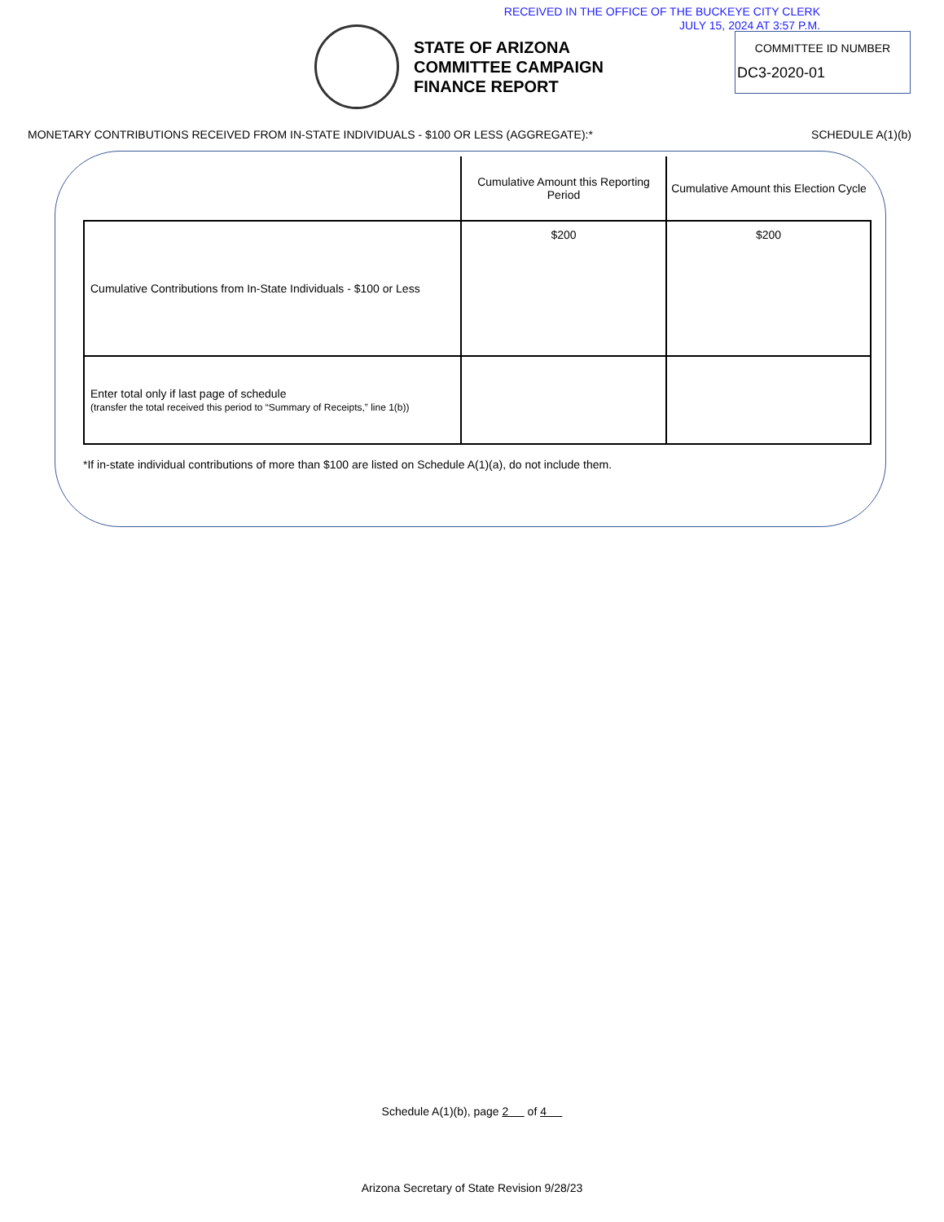RECEIVED IN THE OFFICE OF THE BUCKEYE CITY CLERK
JULY 15, 2024 AT 3:57 P.M.
STATE OF ARIZONA
COMMITTEE CAMPAIGN
FINANCE REPORT
COMMITTEE ID NUMBER
DC3-2020-01
MONETARY CONTRIBUTIONS RECEIVED FROM IN-STATE INDIVIDUALS - $100 OR LESS (AGGREGATE):* SCHEDULE A(1)(b)
| | Cumulative Amount this Reporting Period | Cumulative Amount this Election Cycle |
| --- | --- | --- |
| Cumulative Contributions from In-State Individuals - $100 or Less | $200 | $200 |
| Enter total only if last page of schedule (transfer the total received this period to “Summary of Receipts,” line 1(b)) | | |
*If in-state individual contributions of more than $100 are listed on Schedule A(1)(a), do not include them.
Schedule A(1)(b), page 2 of 4
Arizona Secretary of State Revision 9/28/23